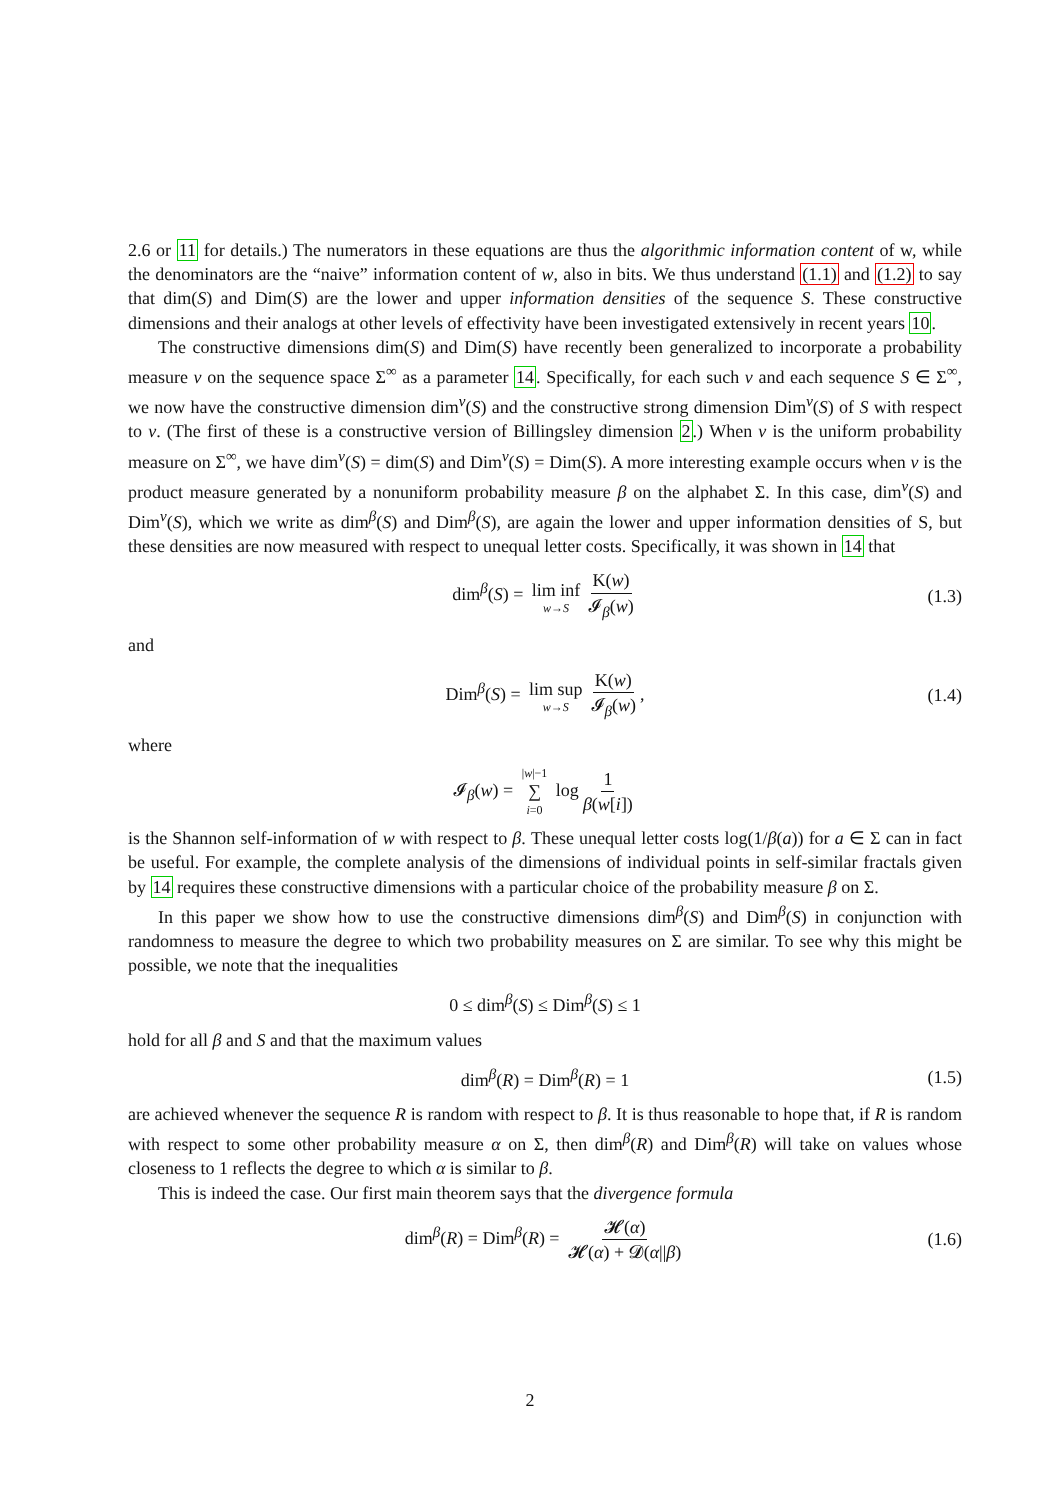2.6 or 11 for details.) The numerators in these equations are thus the algorithmic information content of w, while the denominators are the “naive” information content of w, also in bits. We thus understand (1.1) and (1.2) to say that dim(S) and Dim(S) are the lower and upper information densities of the sequence S. These constructive dimensions and their analogs at other levels of effectivity have been investigated extensively in recent years 10.
The constructive dimensions dim(S) and Dim(S) have recently been generalized to incorporate a probability measure ν on the sequence space Σ<sup>∞</sup> as a parameter 14. Specifically, for each such ν and each sequence S ∈ Σ<sup>∞</sup>, we now have the constructive dimension dim<sup>ν</sup>(S) and the constructive strong dimension Dim<sup>ν</sup>(S) of S with respect to ν. (The first of these is a constructive version of Billingsley dimension 2.) When ν is the uniform probability measure on Σ<sup>∞</sup>, we have dim<sup>ν</sup>(S) = dim(S) and Dim<sup>ν</sup>(S) = Dim(S). A more interesting example occurs when ν is the product measure generated by a nonuniform probability measure β on the alphabet Σ. In this case, dim<sup>ν</sup>(S) and Dim<sup>ν</sup>(S), which we write as dim<sup>β</sup>(S) and Dim<sup>β</sup>(S), are again the lower and upper information densities of S, but these densities are now measured with respect to unequal letter costs. Specifically, it was shown in 14 that
dim<sup>β</sup>(S) = lim inf w→S K(w) 𝓘<sub>β</sub>(w) (1.3)
and
Dim<sup>β</sup>(S) = lim sup w→S K(w) 𝓘<sub>β</sub>(w), (1.4)
where
𝓘<sub>β</sub>(w) = |w|−1 ∑ i=0 log 1 β(w[i])
is the Shannon self-information of w with respect to β. These unequal letter costs log(1/β(a)) for a ∈ Σ can in fact be useful. For example, the complete analysis of the dimensions of individual points in self-similar fractals given by 14 requires these constructive dimensions with a particular choice of the probability measure β on Σ.
In this paper we show how to use the constructive dimensions dim<sup>β</sup>(S) and Dim<sup>β</sup>(S) in conjunction with randomness to measure the degree to which two probability measures on Σ are similar. To see why this might be possible, we note that the inequalities
0 ≤ dim<sup>β</sup>(S) ≤ Dim<sup>β</sup>(S) ≤ 1
hold for all β and S and that the maximum values
dim<sup>β</sup>(R) = Dim<sup>β</sup>(R) = 1 (1.5)
are achieved whenever the sequence R is random with respect to β. It is thus reasonable to hope that, if R is random with respect to some other probability measure α on Σ, then dim<sup>β</sup>(R) and Dim<sup>β</sup>(R) will take on values whose closeness to 1 reflects the degree to which α is similar to β.
This is indeed the case. Our first main theorem says that the divergence formula
dim<sup>β</sup>(R) = Dim<sup>β</sup>(R) = 𝓗(α) 𝓗(α) + 𝓓(α||β) (1.6)
2